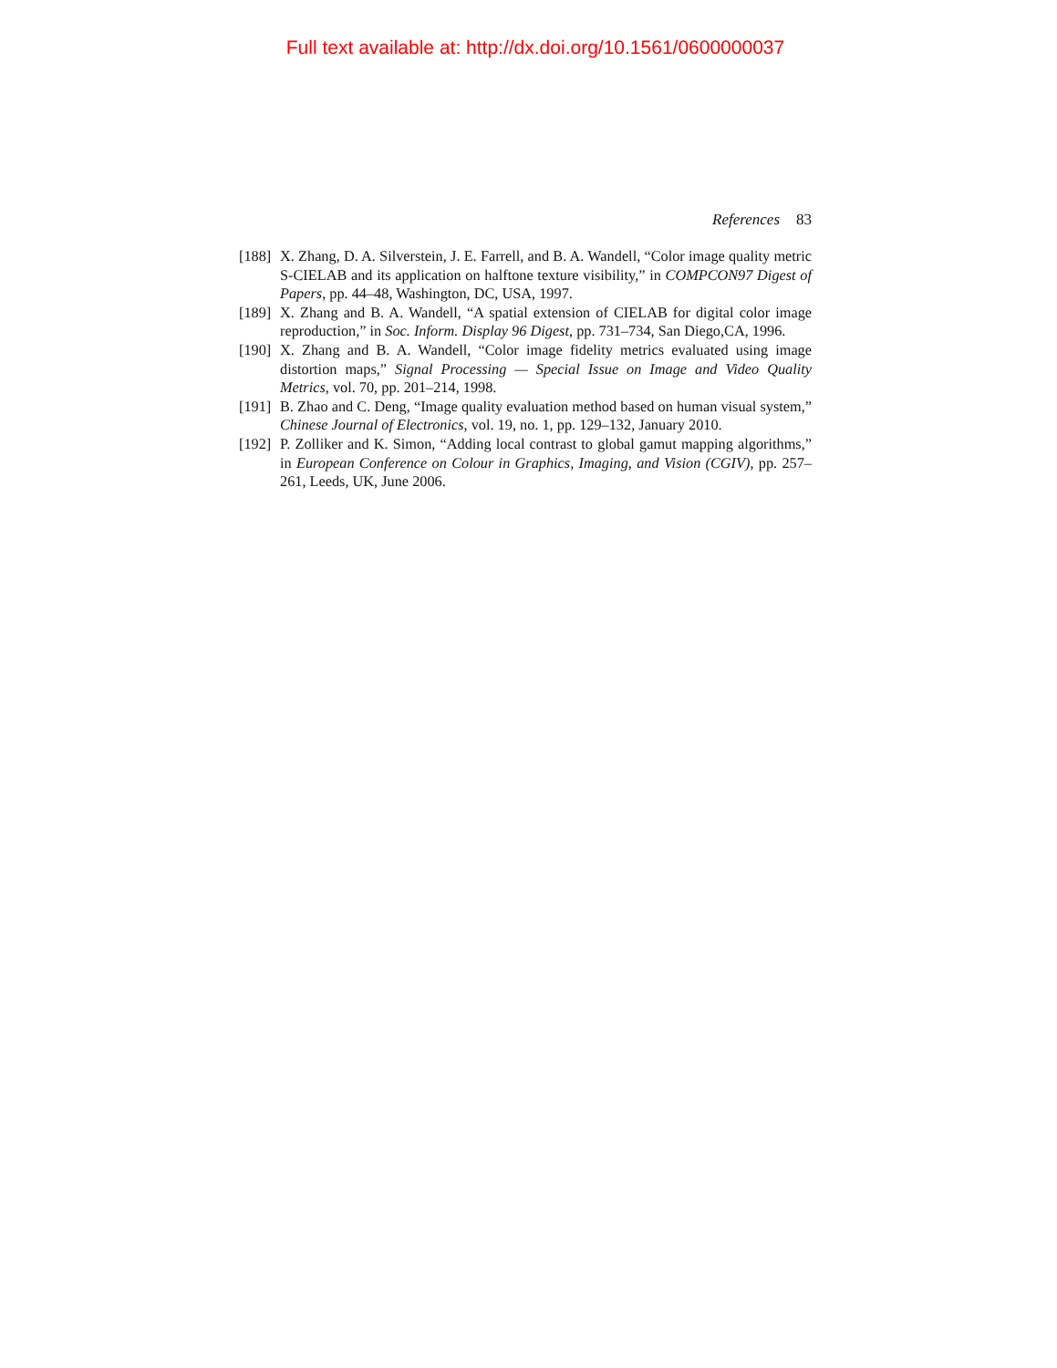Full text available at: http://dx.doi.org/10.1561/0600000037
References 83
[188] X. Zhang, D. A. Silverstein, J. E. Farrell, and B. A. Wandell, “Color image quality metric S-CIELAB and its application on halftone texture visibility,” in COMPCON97 Digest of Papers, pp. 44–48, Washington, DC, USA, 1997.
[189] X. Zhang and B. A. Wandell, “A spatial extension of CIELAB for digital color image reproduction,” in Soc. Inform. Display 96 Digest, pp. 731–734, San Diego,CA, 1996.
[190] X. Zhang and B. A. Wandell, “Color image fidelity metrics evaluated using image distortion maps,” Signal Processing — Special Issue on Image and Video Quality Metrics, vol. 70, pp. 201–214, 1998.
[191] B. Zhao and C. Deng, “Image quality evaluation method based on human visual system,” Chinese Journal of Electronics, vol. 19, no. 1, pp. 129–132, January 2010.
[192] P. Zolliker and K. Simon, “Adding local contrast to global gamut mapping algorithms,” in European Conference on Colour in Graphics, Imaging, and Vision (CGIV), pp. 257–261, Leeds, UK, June 2006.